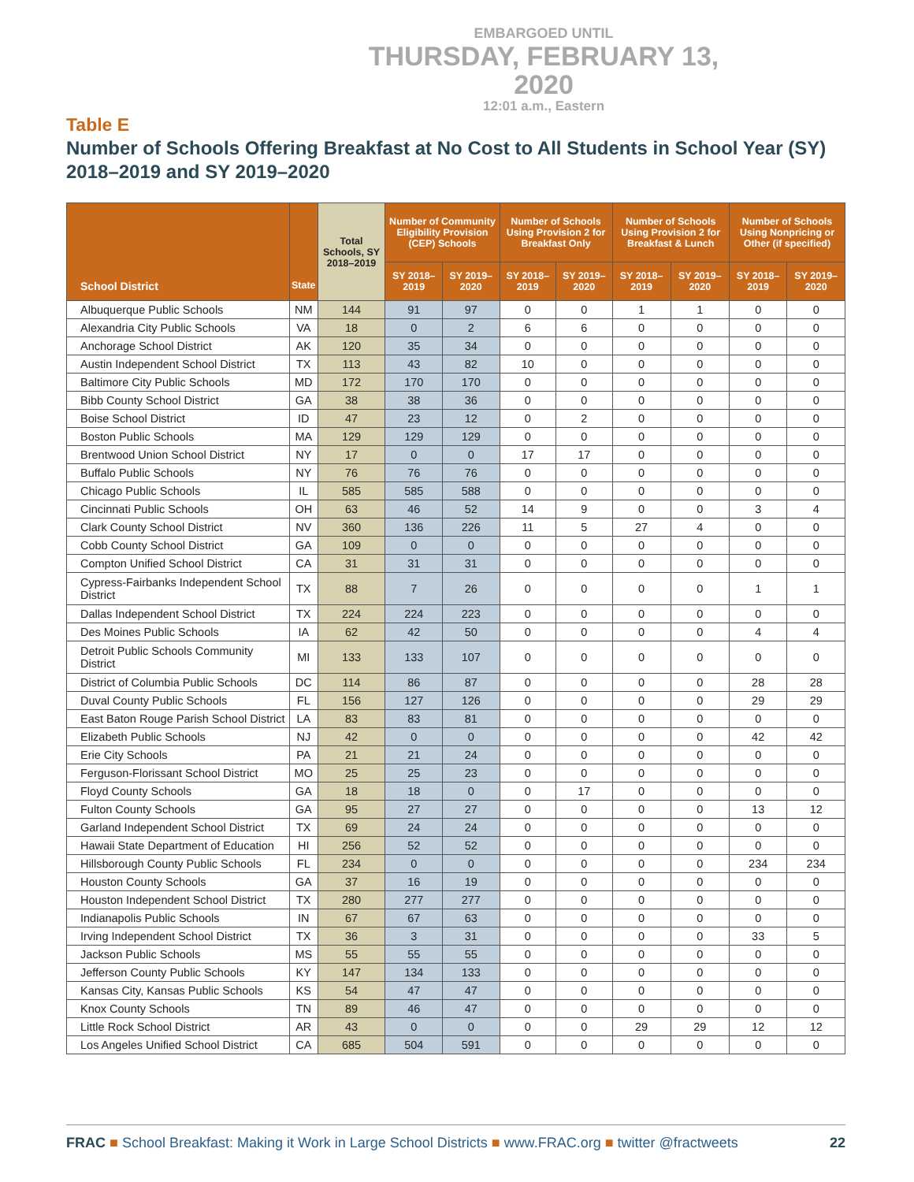EMBARGOED UNTIL
THURSDAY, FEBRUARY 13, 2020
12:01 a.m., Eastern
Table E
Number of Schools Offering Breakfast at No Cost to All Students in School Year (SY) 2018–2019 and SY 2019–2020
| School District | State | Total Schools, SY 2018–2019 | Number of Community Eligibility Provision (CEP) Schools | | Number of Schools Using Provision 2 for Breakfast Only | | Number of Schools Using Provision 2 for Breakfast & Lunch | | Number of Schools Using Nonpricing or Other (if specified) | |
| --- | --- | --- | --- | --- | --- | --- | --- | --- | --- | --- |
| | | | SY 2018–2019 | SY 2019–2020 | SY 2018–2019 | SY 2019–2020 | SY 2018–2019 | SY 2019–2020 | SY 2018–2019 | SY 2019–2020 |
| Albuquerque Public Schools | NM | 144 | 91 | 97 | 0 | 0 | 1 | 1 | 0 | 0 |
| Alexandria City Public Schools | VA | 18 | 0 | 2 | 6 | 6 | 0 | 0 | 0 | 0 |
| Anchorage School District | AK | 120 | 35 | 34 | 0 | 0 | 0 | 0 | 0 | 0 |
| Austin Independent School District | TX | 113 | 43 | 82 | 10 | 0 | 0 | 0 | 0 | 0 |
| Baltimore City Public Schools | MD | 172 | 170 | 170 | 0 | 0 | 0 | 0 | 0 | 0 |
| Bibb County School District | GA | 38 | 38 | 36 | 0 | 0 | 0 | 0 | 0 | 0 |
| Boise School District | ID | 47 | 23 | 12 | 0 | 2 | 0 | 0 | 0 | 0 |
| Boston Public Schools | MA | 129 | 129 | 129 | 0 | 0 | 0 | 0 | 0 | 0 |
| Brentwood Union School District | NY | 17 | 0 | 0 | 17 | 17 | 0 | 0 | 0 | 0 |
| Buffalo Public Schools | NY | 76 | 76 | 76 | 0 | 0 | 0 | 0 | 0 | 0 |
| Chicago Public Schools | IL | 585 | 585 | 588 | 0 | 0 | 0 | 0 | 0 | 0 |
| Cincinnati Public Schools | OH | 63 | 46 | 52 | 14 | 9 | 0 | 0 | 3 | 4 |
| Clark County School District | NV | 360 | 136 | 226 | 11 | 5 | 27 | 4 | 0 | 0 |
| Cobb County School District | GA | 109 | 0 | 0 | 0 | 0 | 0 | 0 | 0 | 0 |
| Compton Unified School District | CA | 31 | 31 | 31 | 0 | 0 | 0 | 0 | 0 | 0 |
| Cypress-Fairbanks Independent School District | TX | 88 | 7 | 26 | 0 | 0 | 0 | 0 | 1 | 1 |
| Dallas Independent School District | TX | 224 | 224 | 223 | 0 | 0 | 0 | 0 | 0 | 0 |
| Des Moines Public Schools | IA | 62 | 42 | 50 | 0 | 0 | 0 | 0 | 4 | 4 |
| Detroit Public Schools Community District | MI | 133 | 133 | 107 | 0 | 0 | 0 | 0 | 0 | 0 |
| District of Columbia Public Schools | DC | 114 | 86 | 87 | 0 | 0 | 0 | 0 | 28 | 28 |
| Duval County Public Schools | FL | 156 | 127 | 126 | 0 | 0 | 0 | 0 | 29 | 29 |
| East Baton Rouge Parish School District | LA | 83 | 83 | 81 | 0 | 0 | 0 | 0 | 0 | 0 |
| Elizabeth Public Schools | NJ | 42 | 0 | 0 | 0 | 0 | 0 | 0 | 42 | 42 |
| Erie City Schools | PA | 21 | 21 | 24 | 0 | 0 | 0 | 0 | 0 | 0 |
| Ferguson-Florissant School District | MO | 25 | 25 | 23 | 0 | 0 | 0 | 0 | 0 | 0 |
| Floyd County Schools | GA | 18 | 18 | 0 | 0 | 17 | 0 | 0 | 0 | 0 |
| Fulton County Schools | GA | 95 | 27 | 27 | 0 | 0 | 0 | 0 | 13 | 12 |
| Garland Independent School District | TX | 69 | 24 | 24 | 0 | 0 | 0 | 0 | 0 | 0 |
| Hawaii State Department of Education | HI | 256 | 52 | 52 | 0 | 0 | 0 | 0 | 0 | 0 |
| Hillsborough County Public Schools | FL | 234 | 0 | 0 | 0 | 0 | 0 | 0 | 234 | 234 |
| Houston County Schools | GA | 37 | 16 | 19 | 0 | 0 | 0 | 0 | 0 | 0 |
| Houston Independent School District | TX | 280 | 277 | 277 | 0 | 0 | 0 | 0 | 0 | 0 |
| Indianapolis Public Schools | IN | 67 | 67 | 63 | 0 | 0 | 0 | 0 | 0 | 0 |
| Irving Independent School District | TX | 36 | 3 | 31 | 0 | 0 | 0 | 0 | 33 | 5 |
| Jackson Public Schools | MS | 55 | 55 | 55 | 0 | 0 | 0 | 0 | 0 | 0 |
| Jefferson County Public Schools | KY | 147 | 134 | 133 | 0 | 0 | 0 | 0 | 0 | 0 |
| Kansas City, Kansas Public Schools | KS | 54 | 47 | 47 | 0 | 0 | 0 | 0 | 0 | 0 |
| Knox County Schools | TN | 89 | 46 | 47 | 0 | 0 | 0 | 0 | 0 | 0 |
| Little Rock School District | AR | 43 | 0 | 0 | 0 | 0 | 29 | 29 | 12 | 12 |
| Los Angeles Unified School District | CA | 685 | 504 | 591 | 0 | 0 | 0 | 0 | 0 | 0 |
FRAC ■ School Breakfast: Making it Work in Large School Districts ■ www.FRAC.org ■ twitter @fractweets 22